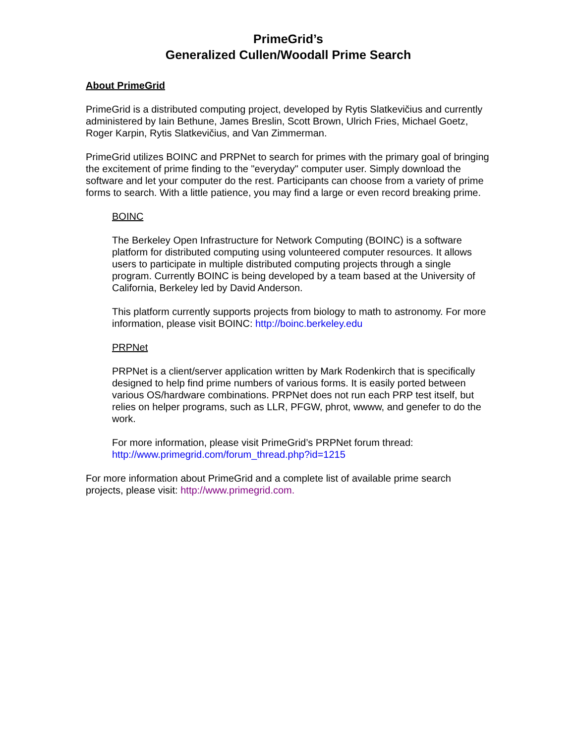PrimeGrid’s
Generalized Cullen/Woodall Prime Search
About PrimeGrid
PrimeGrid is a distributed computing project, developed by Rytis Slatkevičius and currently administered by Iain Bethune, James Breslin, Scott Brown, Ulrich Fries, Michael Goetz, Roger Karpin, Rytis Slatkevičius, and Van Zimmerman.
PrimeGrid utilizes BOINC and PRPNet to search for primes with the primary goal of bringing the excitement of prime finding to the "everyday" computer user. Simply download the software and let your computer do the rest. Participants can choose from a variety of prime forms to search. With a little patience, you may find a large or even record breaking prime.
BOINC
The Berkeley Open Infrastructure for Network Computing (BOINC) is a software platform for distributed computing using volunteered computer resources. It allows users to participate in multiple distributed computing projects through a single program. Currently BOINC is being developed by a team based at the University of California, Berkeley led by David Anderson.
This platform currently supports projects from biology to math to astronomy. For more information, please visit BOINC: http://boinc.berkeley.edu
PRPNet
PRPNet is a client/server application written by Mark Rodenkirch that is specifically designed to help find prime numbers of various forms. It is easily ported between various OS/hardware combinations. PRPNet does not run each PRP test itself, but relies on helper programs, such as LLR, PFGW, phrot, wwww, and genefer to do the work.
For more information, please visit PrimeGrid’s PRPNet forum thread: http://www.primegrid.com/forum_thread.php?id=1215
For more information about PrimeGrid and a complete list of available prime search projects, please visit: http://www.primegrid.com.